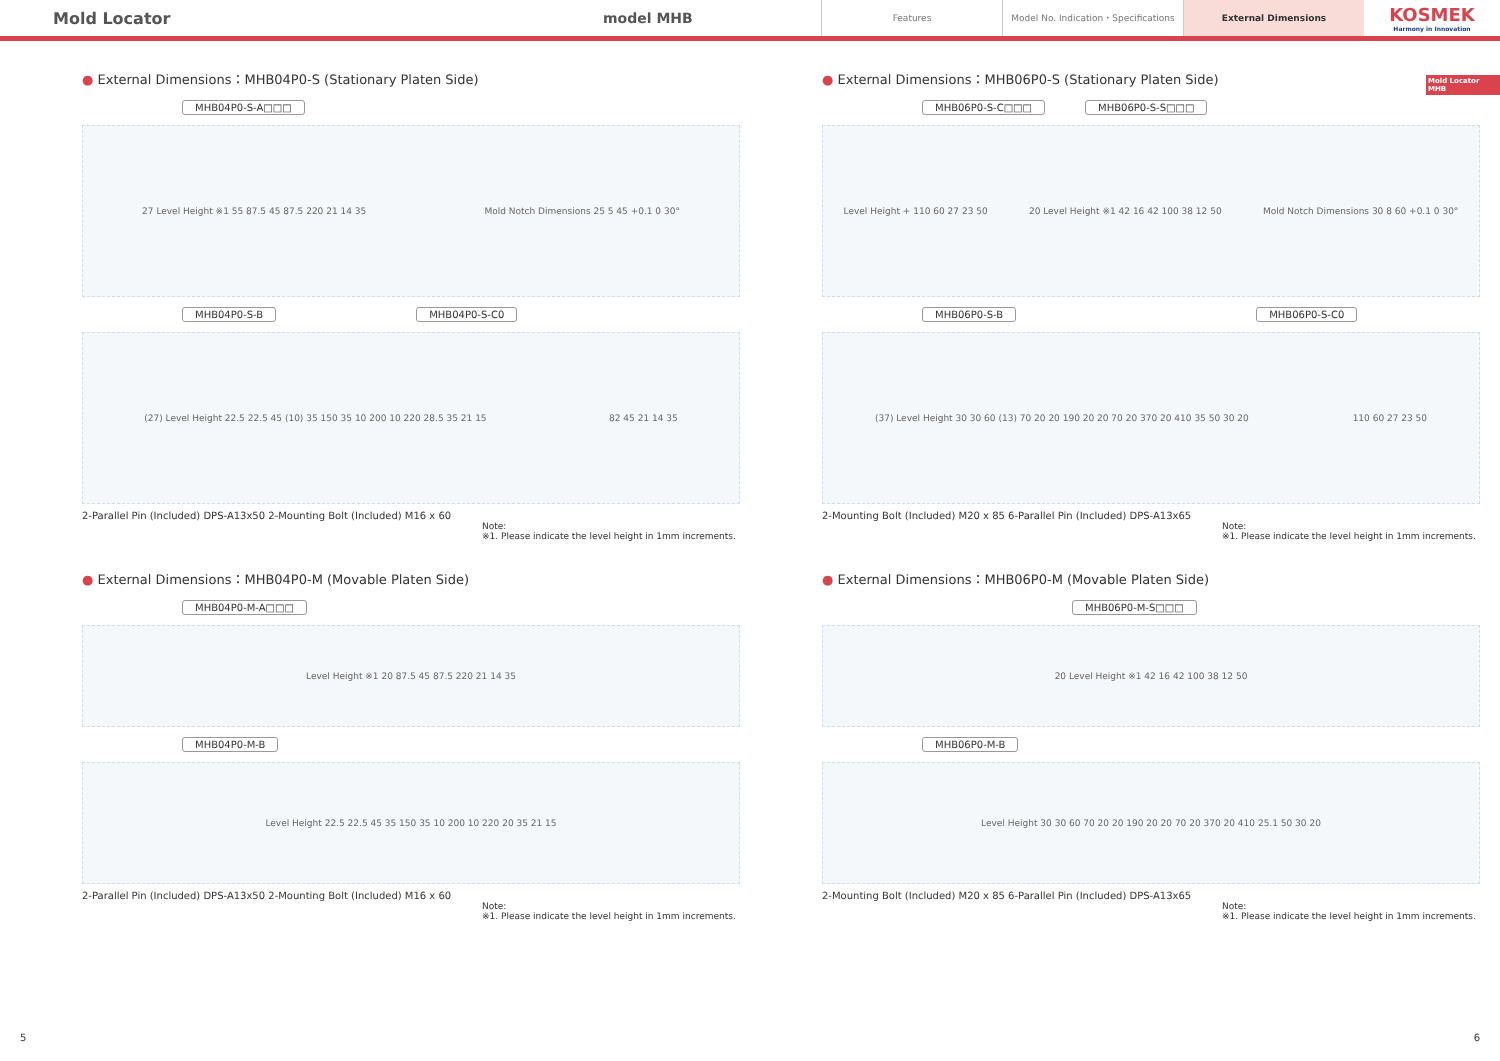Mold Locator model MHB
Features
Model No. Indication・Specifications
External Dimensions
KOSMEK
Harmony in Innovation
Mold Locator
MHB
● External Dimensions：MHB04P0-S (Stationary Platen Side)
MHB04P0-S-A□□□
27 Level Height ※1 55 87.5 45 87.5 220 21 14 35 Mold Notch Dimensions 25 5 45 +0.1 0 30°
MHB04P0-S-B MHB04P0-S-C0
(27) Level Height 22.5 22.5 45 (10) 35 150 35 10 200 10 220 28.5 35 21 15 82 45 21 14 35
2-Parallel Pin (Included) DPS-A13x50 2-Mounting Bolt (Included) M16 x 60
Note:
※1. Please indicate the level height in 1mm increments.
● External Dimensions：MHB04P0-M (Movable Platen Side)
MHB04P0-M-A□□□
Level Height ※1 20 87.5 45 87.5 220 21 14 35
MHB04P0-M-B
Level Height 22.5 22.5 45 35 150 35 10 200 10 220 20 35 21 15
2-Parallel Pin (Included) DPS-A13x50 2-Mounting Bolt (Included) M16 x 60
Note:
※1. Please indicate the level height in 1mm increments.
● External Dimensions：MHB06P0-S (Stationary Platen Side)
MHB06P0-S-C□□□ MHB06P0-S-S□□□
Level Height + 110 60 27 23 50 20 Level Height ※1 42 16 42 100 38 12 50 Mold Notch Dimensions 30 8 60 +0.1 0 30°
MHB06P0-S-B MHB06P0-S-C0
(37) Level Height 30 30 60 (13) 70 20 20 190 20 20 70 20 370 20 410 35 50 30 20 110 60 27 23 50
2-Mounting Bolt (Included) M20 x 85 6-Parallel Pin (Included) DPS-A13x65
Note:
※1. Please indicate the level height in 1mm increments.
● External Dimensions：MHB06P0-M (Movable Platen Side)
MHB06P0-M-S□□□
20 Level Height ※1 42 16 42 100 38 12 50
MHB06P0-M-B
Level Height 30 30 60 70 20 20 190 20 20 70 20 370 20 410 25.1 50 30 20
2-Mounting Bolt (Included) M20 x 85 6-Parallel Pin (Included) DPS-A13x65
Note:
※1. Please indicate the level height in 1mm increments.
5 6